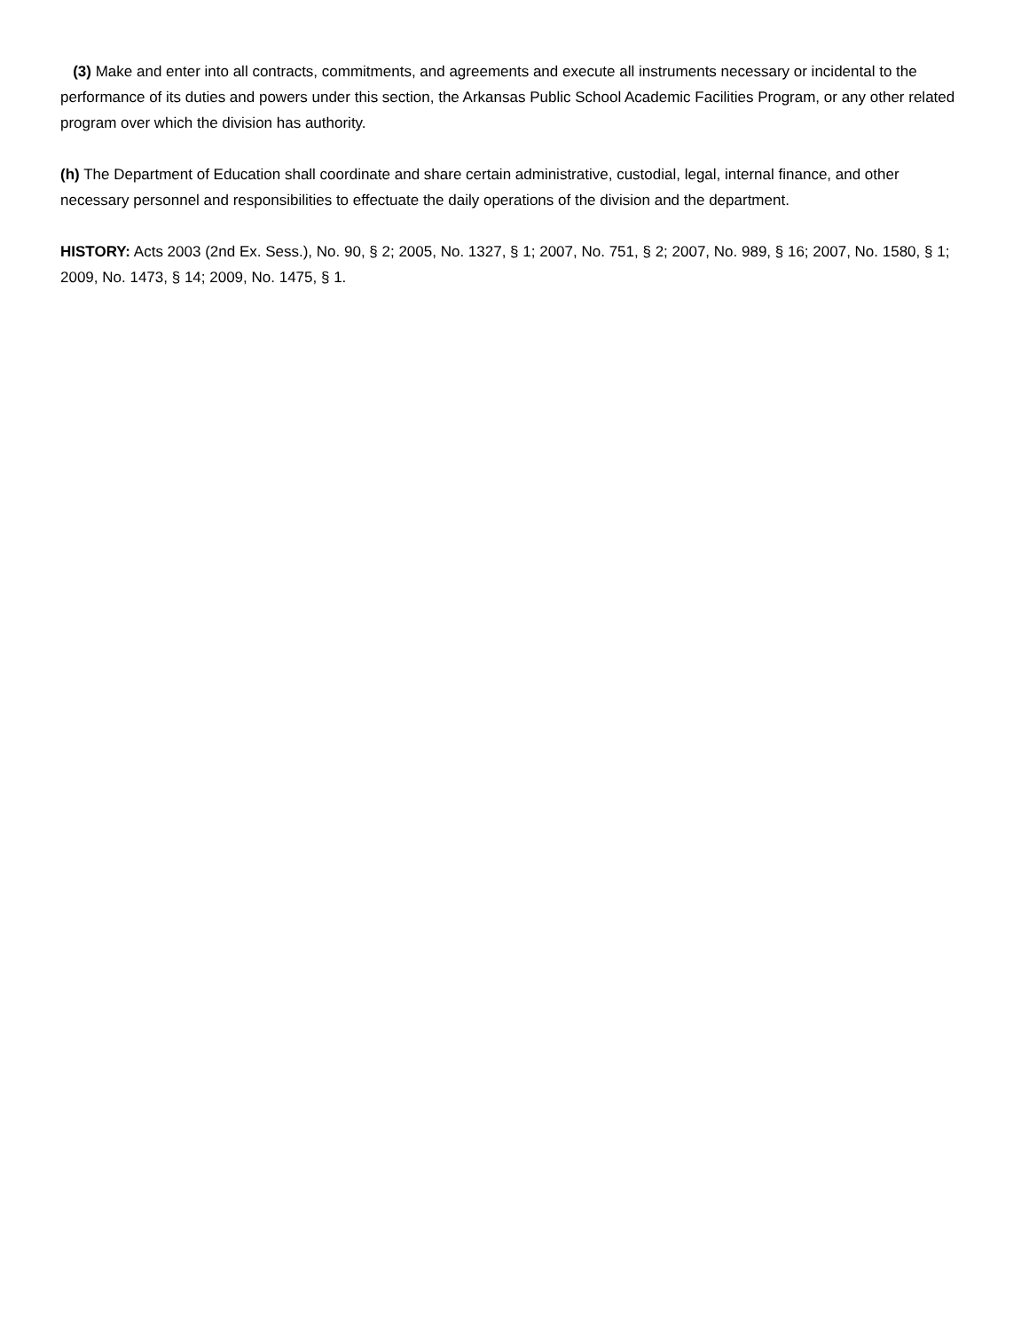(3) Make and enter into all contracts, commitments, and agreements and execute all instruments necessary or incidental to the performance of its duties and powers under this section, the Arkansas Public School Academic Facilities Program, or any other related program over which the division has authority.
(h) The Department of Education shall coordinate and share certain administrative, custodial, legal, internal finance, and other necessary personnel and responsibilities to effectuate the daily operations of the division and the department.
HISTORY: Acts 2003 (2nd Ex. Sess.), No. 90, § 2; 2005, No. 1327, § 1; 2007, No. 751, § 2; 2007, No. 989, § 16; 2007, No. 1580, § 1; 2009, No. 1473, § 14; 2009, No. 1475, § 1.